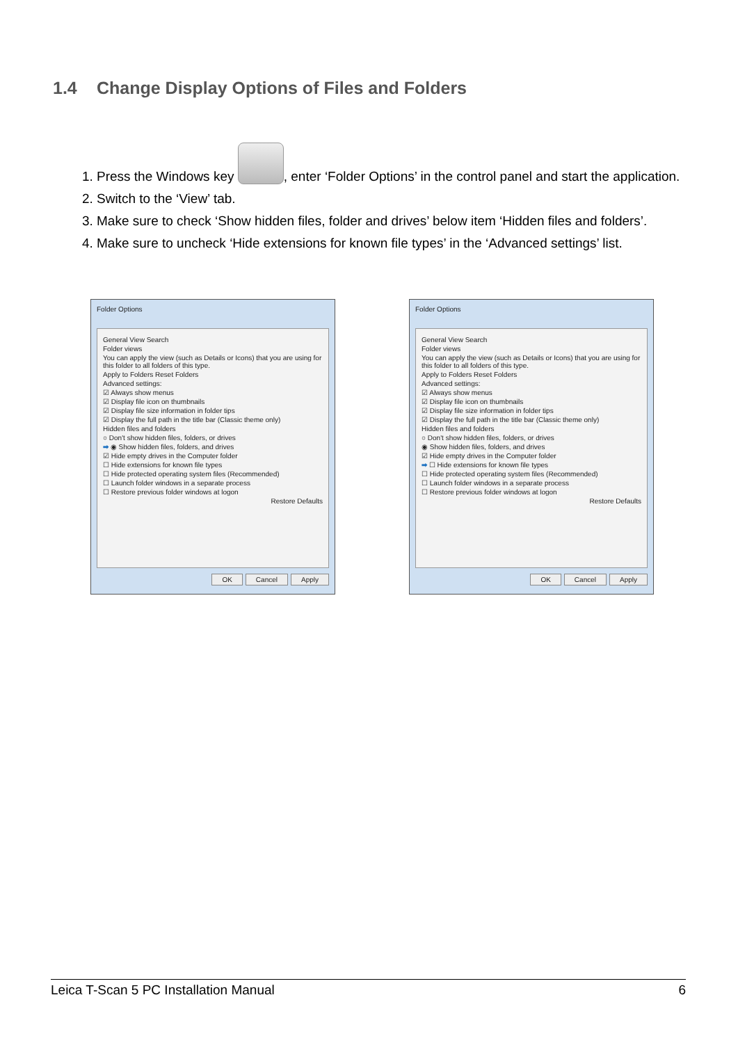1.4 Change Display Options of Files and Folders
1. Press the Windows key , enter ‘Folder Options’ in the control panel and start the application.
2. Switch to the ‘View’ tab.
3. Make sure to check ‘Show hidden files, folder and drives’ below item ‘Hidden files and folders’.
4. Make sure to uncheck ‘Hide extensions for known file types’ in the ‘Advanced settings’ list.
Folder Options
General View Search
Folder views
You can apply the view (such as Details or Icons) that you are using for this folder to all folders of this type.
Apply to Folders Reset Folders
Advanced settings:
☑ Always show menus
☑ Display file icon on thumbnails
☑ Display file size information in folder tips
☑ Display the full path in the title bar (Classic theme only)
Hidden files and folders
○ Don't show hidden files, folders, or drives
➡ ◉ Show hidden files, folders, and drives
☑ Hide empty drives in the Computer folder
☐ Hide extensions for known file types
☐ Hide protected operating system files (Recommended)
☐ Launch folder windows in a separate process
☐ Restore previous folder windows at logon
Restore Defaults
OK Cancel Apply
Folder Options
General View Search
Folder views
You can apply the view (such as Details or Icons) that you are using for this folder to all folders of this type.
Apply to Folders Reset Folders
Advanced settings:
☑ Always show menus
☑ Display file icon on thumbnails
☑ Display file size information in folder tips
☑ Display the full path in the title bar (Classic theme only)
Hidden files and folders
○ Don't show hidden files, folders, or drives
◉ Show hidden files, folders, and drives
☑ Hide empty drives in the Computer folder
➡ ☐ Hide extensions for known file types
☐ Hide protected operating system files (Recommended)
☐ Launch folder windows in a separate process
☐ Restore previous folder windows at logon
Restore Defaults
OK Cancel Apply
Leica T-Scan 5 PC Installation Manual 6